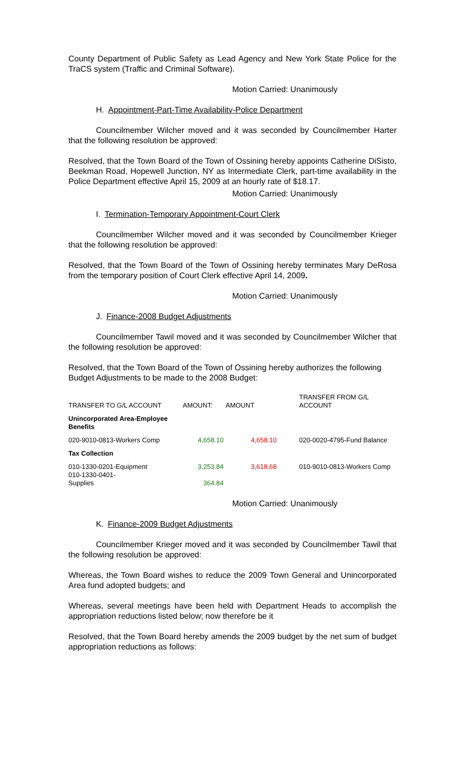County Department of Public Safety as Lead Agency and New York State Police for the TraCS system (Traffic and Criminal Software).
Motion Carried: Unanimously
H. Appointment-Part-Time Availability-Police Department
Councilmember Wilcher moved and it was seconded by Councilmember Harter that the following resolution be approved:
Resolved, that the Town Board of the Town of Ossining hereby appoints Catherine DiSisto, Beekman Road, Hopewell Junction, NY as Intermediate Clerk, part-time availability in the Police Department effective April 15, 2009 at an hourly rate of $18.17.
Motion Carried: Unanimously
I. Termination-Temporary Appointment-Court Clerk
Councilmember Wilcher moved and it was seconded by Councilmember Krieger that the following resolution be approved:
Resolved, that the Town Board of the Town of Ossining hereby terminates Mary DeRosa from the temporary position of Court Clerk effective April 14, 2009.
Motion Carried: Unanimously
J. Finance-2008 Budget Adjustments
Councilmember Tawil moved and it was seconded by Councilmember Wilcher that the following resolution be approved:
Resolved, that the Town Board of the Town of Ossining hereby authorizes the following Budget Adjustments to be made to the 2008 Budget:
| TRANSFER TO G/L ACCOUNT | AMOUNT: | AMOUNT | TRANSFER FROM G/L ACCOUNT |
| Unincorporated Area-Employee Benefits | | | |
| 020-9010-0813-Workers Comp | 4,658.10 | 4,658.10 | 020-0020-4795-Fund Balance |
| Tax Collection | | | |
| 010-1330-0201-Equipment 010-1330-0401- Supplies | 3,253.84 364.84 | 3,618.68 | 010-9010-0813-Workers Comp |
Motion Carried: Unanimously
K. Finance-2009 Budget Adjustments
Councilmember Krieger moved and it was seconded by Councilmember Tawil that the following resolution be approved:
Whereas, the Town Board wishes to reduce the 2009 Town General and Unincorporated Area fund adopted budgets; and
Whereas, several meetings have been held with Department Heads to accomplish the appropriation reductions listed below; now therefore be it
Resolved, that the Town Board hereby amends the 2009 budget by the net sum of budget appropriation reductions as follows: